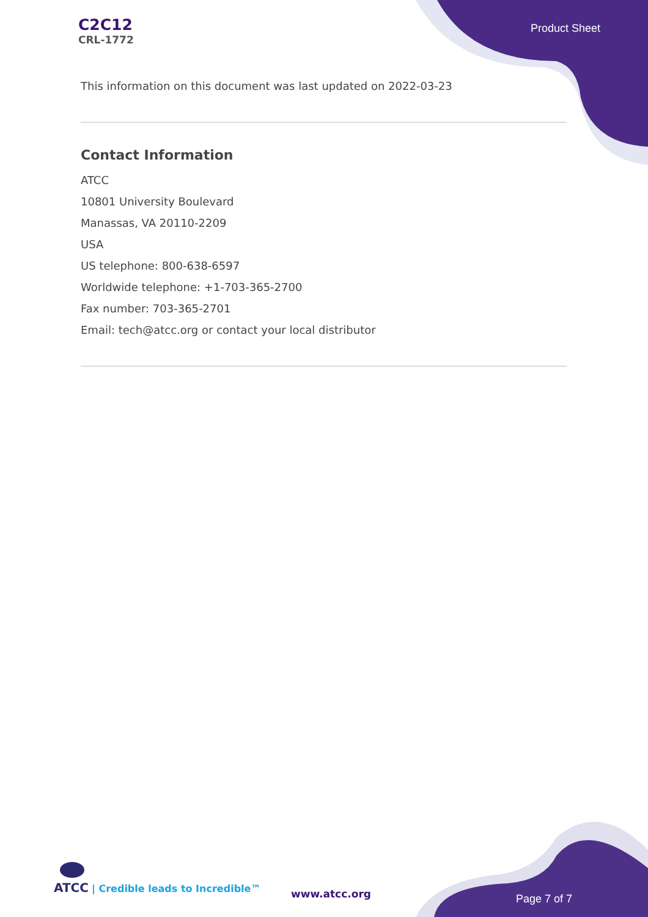C2C12
CRL-1772
Product Sheet
This information on this document was last updated on 2022-03-23
Contact Information
ATCC
10801 University Boulevard
Manassas, VA 20110-2209
USA
US telephone: 800-638-6597
Worldwide telephone: +1-703-365-2700
Fax number: 703-365-2701
Email: tech@atcc.org or contact your local distributor
ATCC | Credible leads to Incredible™
www.atcc.org Page 7 of 7